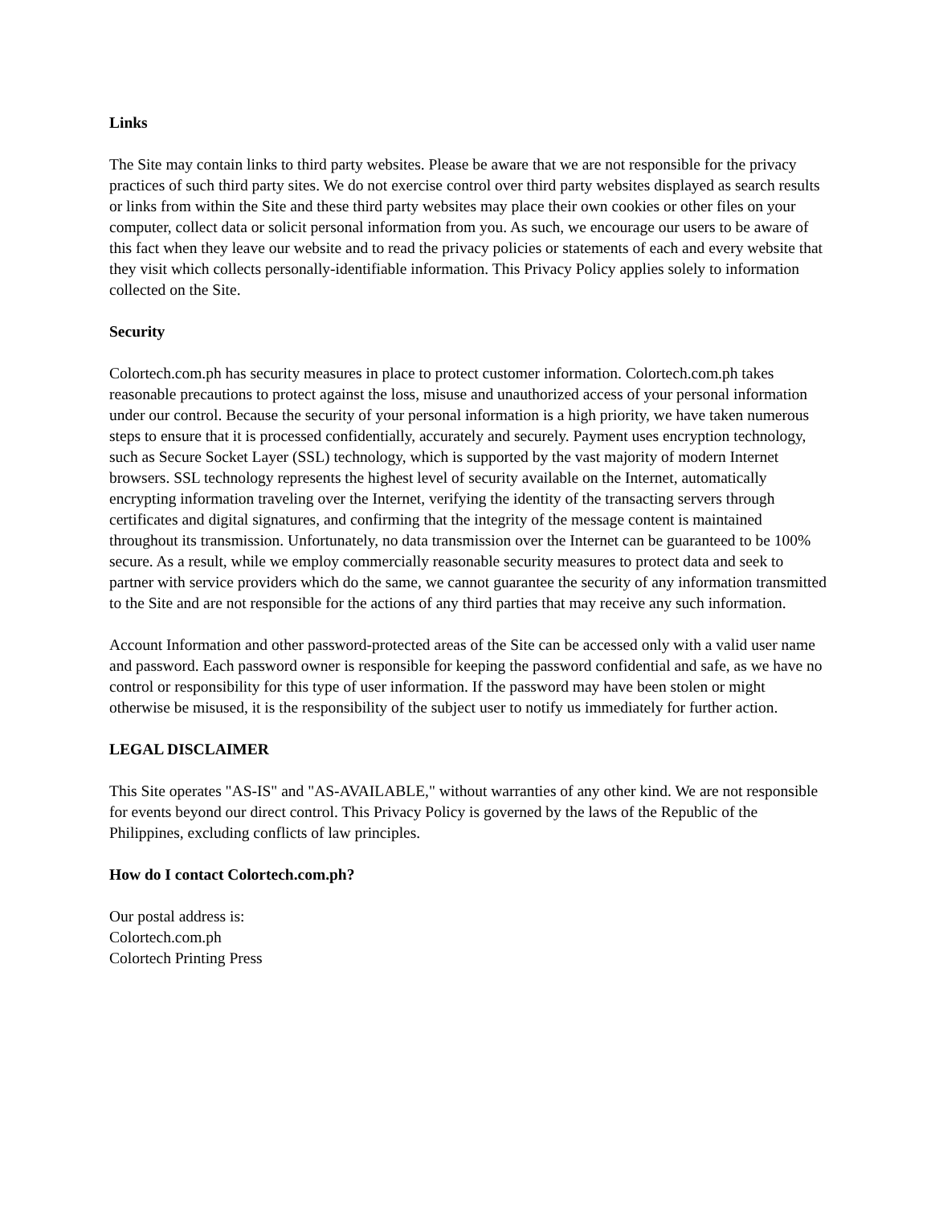Links
The Site may contain links to third party websites. Please be aware that we are not responsible for the privacy practices of such third party sites. We do not exercise control over third party websites displayed as search results or links from within the Site and these third party websites may place their own cookies or other files on your computer, collect data or solicit personal information from you. As such, we encourage our users to be aware of this fact when they leave our website and to read the privacy policies or statements of each and every website that they visit which collects personally-identifiable information. This Privacy Policy applies solely to information collected on the Site.
Security
Colortech.com.ph has security measures in place to protect customer information. Colortech.com.ph takes reasonable precautions to protect against the loss, misuse and unauthorized access of your personal information under our control. Because the security of your personal information is a high priority, we have taken numerous steps to ensure that it is processed confidentially, accurately and securely. Payment uses encryption technology, such as Secure Socket Layer (SSL) technology, which is supported by the vast majority of modern Internet browsers. SSL technology represents the highest level of security available on the Internet, automatically encrypting information traveling over the Internet, verifying the identity of the transacting servers through certificates and digital signatures, and confirming that the integrity of the message content is maintained throughout its transmission. Unfortunately, no data transmission over the Internet can be guaranteed to be 100% secure. As a result, while we employ commercially reasonable security measures to protect data and seek to partner with service providers which do the same, we cannot guarantee the security of any information transmitted to the Site and are not responsible for the actions of any third parties that may receive any such information.
Account Information and other password-protected areas of the Site can be accessed only with a valid user name and password. Each password owner is responsible for keeping the password confidential and safe, as we have no control or responsibility for this type of user information. If the password may have been stolen or might otherwise be misused, it is the responsibility of the subject user to notify us immediately for further action.
LEGAL DISCLAIMER
This Site operates "AS-IS" and "AS-AVAILABLE," without warranties of any other kind. We are not responsible for events beyond our direct control. This Privacy Policy is governed by the laws of the Republic of the Philippines, excluding conflicts of law principles.
How do I contact Colortech.com.ph?
Our postal address is:
Colortech.com.ph
Colortech Printing Press